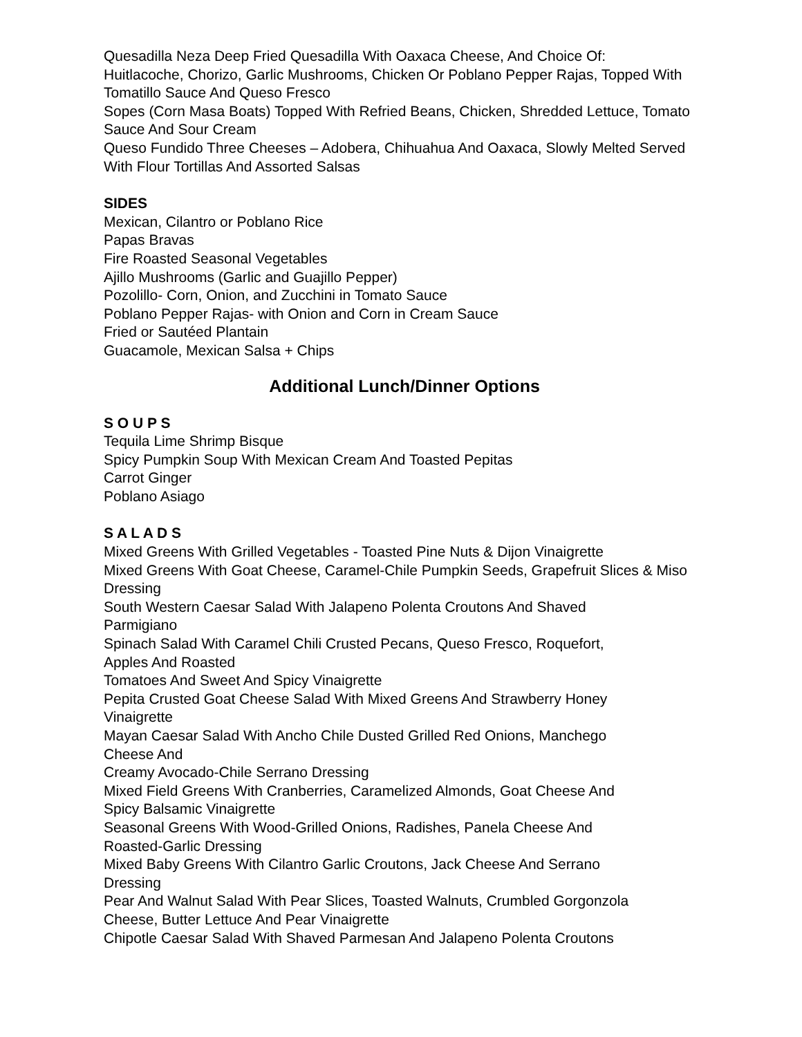Quesadilla Neza Deep Fried Quesadilla With Oaxaca Cheese, And Choice Of:
Huitlacoche, Chorizo, Garlic Mushrooms, Chicken Or Poblano Pepper Rajas, Topped With Tomatillo Sauce And Queso Fresco
Sopes (Corn Masa Boats) Topped With Refried Beans, Chicken, Shredded Lettuce, Tomato Sauce And Sour Cream
Queso Fundido Three Cheeses – Adobera, Chihuahua And Oaxaca, Slowly Melted Served With Flour Tortillas And Assorted Salsas
SIDES
Mexican, Cilantro or Poblano Rice
Papas Bravas
Fire Roasted Seasonal Vegetables
Ajillo Mushrooms (Garlic and Guajillo Pepper)
Pozolillo- Corn, Onion, and Zucchini in Tomato Sauce
Poblano Pepper Rajas- with Onion and Corn in Cream Sauce
Fried or Sautéed Plantain
Guacamole, Mexican Salsa + Chips
Additional Lunch/Dinner Options
S O U P S
Tequila Lime Shrimp Bisque
Spicy Pumpkin Soup With Mexican Cream And Toasted Pepitas
Carrot Ginger
Poblano Asiago
S A L A D S
Mixed Greens With Grilled Vegetables - Toasted Pine Nuts & Dijon Vinaigrette
Mixed Greens With Goat Cheese, Caramel-Chile Pumpkin Seeds, Grapefruit Slices & Miso Dressing
South Western Caesar Salad With Jalapeno Polenta Croutons And Shaved
Parmigiano
Spinach Salad With Caramel Chili Crusted Pecans, Queso Fresco, Roquefort,
Apples And Roasted
Tomatoes And Sweet And Spicy Vinaigrette
Pepita Crusted Goat Cheese Salad With Mixed Greens And Strawberry Honey
Vinaigrette
Mayan Caesar Salad With Ancho Chile Dusted Grilled Red Onions, Manchego
Cheese And
Creamy Avocado-Chile Serrano Dressing
Mixed Field Greens With Cranberries, Caramelized Almonds, Goat Cheese And
Spicy Balsamic Vinaigrette
Seasonal Greens With Wood-Grilled Onions, Radishes, Panela Cheese And
Roasted-Garlic Dressing
Mixed Baby Greens With Cilantro Garlic Croutons, Jack Cheese And Serrano
Dressing
Pear And Walnut Salad With Pear Slices, Toasted Walnuts, Crumbled Gorgonzola
Cheese, Butter Lettuce And Pear Vinaigrette
Chipotle Caesar Salad With Shaved Parmesan And Jalapeno Polenta Croutons